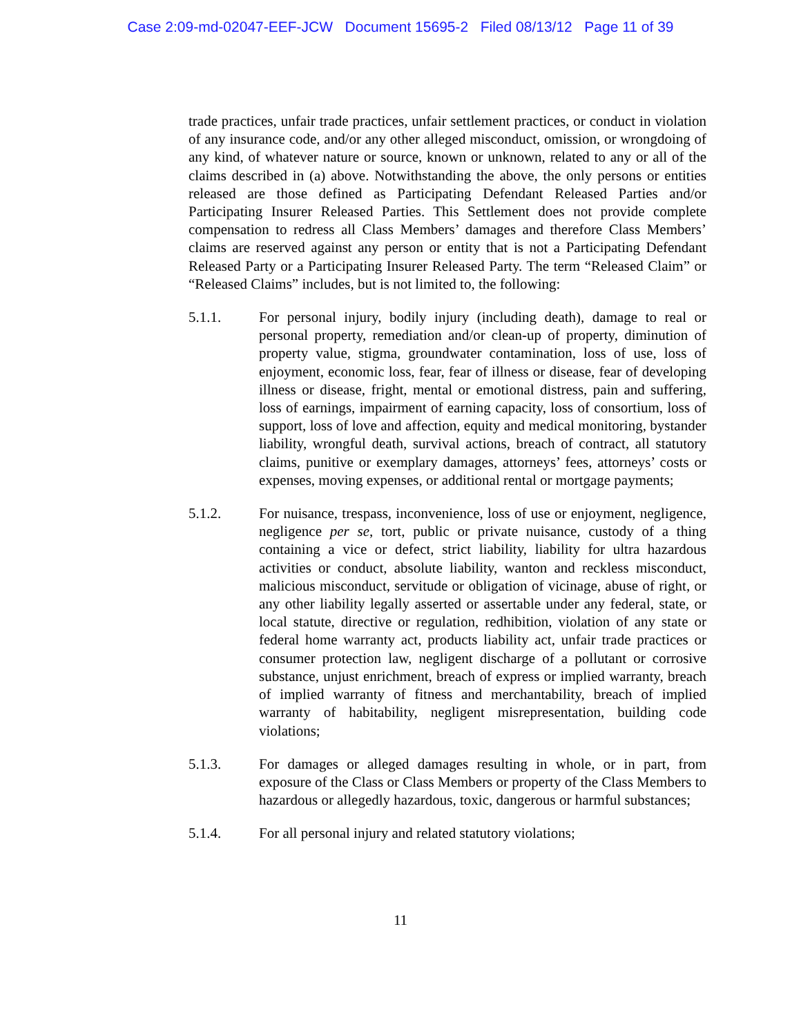Case 2:09-md-02047-EEF-JCW Document 15695-2 Filed 08/13/12 Page 11 of 39
trade practices, unfair trade practices, unfair settlement practices, or conduct in violation of any insurance code, and/or any other alleged misconduct, omission, or wrongdoing of any kind, of whatever nature or source, known or unknown, related to any or all of the claims described in (a) above. Notwithstanding the above, the only persons or entities released are those defined as Participating Defendant Released Parties and/or Participating Insurer Released Parties. This Settlement does not provide complete compensation to redress all Class Members’ damages and therefore Class Members’ claims are reserved against any person or entity that is not a Participating Defendant Released Party or a Participating Insurer Released Party. The term “Released Claim” or “Released Claims” includes, but is not limited to, the following:
5.1.1. For personal injury, bodily injury (including death), damage to real or personal property, remediation and/or clean-up of property, diminution of property value, stigma, groundwater contamination, loss of use, loss of enjoyment, economic loss, fear, fear of illness or disease, fear of developing illness or disease, fright, mental or emotional distress, pain and suffering, loss of earnings, impairment of earning capacity, loss of consortium, loss of support, loss of love and affection, equity and medical monitoring, bystander liability, wrongful death, survival actions, breach of contract, all statutory claims, punitive or exemplary damages, attorneys’ fees, attorneys’ costs or expenses, moving expenses, or additional rental or mortgage payments;
5.1.2. For nuisance, trespass, inconvenience, loss of use or enjoyment, negligence, negligence per se, tort, public or private nuisance, custody of a thing containing a vice or defect, strict liability, liability for ultra hazardous activities or conduct, absolute liability, wanton and reckless misconduct, malicious misconduct, servitude or obligation of vicinage, abuse of right, or any other liability legally asserted or assertable under any federal, state, or local statute, directive or regulation, redhibition, violation of any state or federal home warranty act, products liability act, unfair trade practices or consumer protection law, negligent discharge of a pollutant or corrosive substance, unjust enrichment, breach of express or implied warranty, breach of implied warranty of fitness and merchantability, breach of implied warranty of habitability, negligent misrepresentation, building code violations;
5.1.3. For damages or alleged damages resulting in whole, or in part, from exposure of the Class or Class Members or property of the Class Members to hazardous or allegedly hazardous, toxic, dangerous or harmful substances;
5.1.4. For all personal injury and related statutory violations;
11